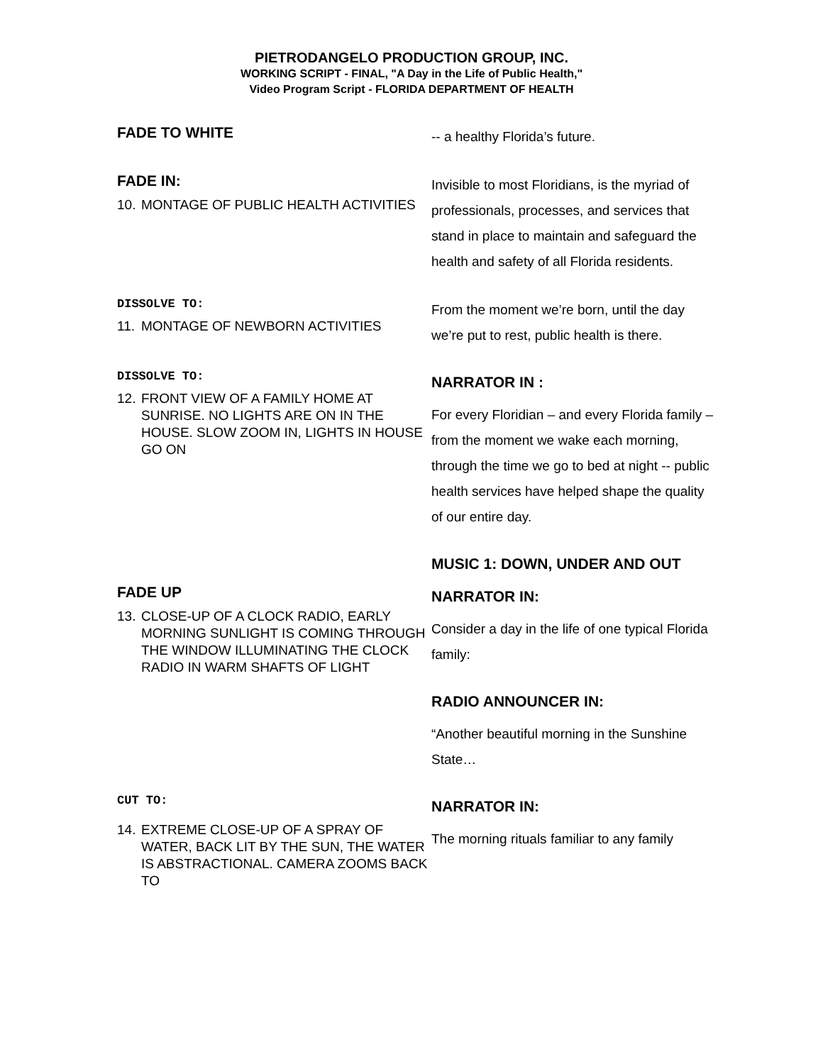PIETRODANGELO PRODUCTION GROUP, INC.
WORKING SCRIPT - FINAL, "A Day in the Life of Public Health,"
Video Program Script - FLORIDA DEPARTMENT OF HEALTH
FADE TO WHITE
-- a healthy Florida’s future.
FADE IN:
10. MONTAGE OF PUBLIC HEALTH ACTIVITIES
Invisible to most Floridians, is the myriad of professionals, processes, and services that stand in place to maintain and safeguard the health and safety of all Florida residents.
DISSOLVE TO:
11. MONTAGE OF NEWBORN ACTIVITIES
From the moment we’re born, until the day we’re put to rest, public health is there.
DISSOLVE TO:
12. FRONT VIEW OF A FAMILY HOME AT SUNRISE. NO LIGHTS ARE ON IN THE HOUSE. SLOW ZOOM IN, LIGHTS IN HOUSE GO ON
NARRATOR IN :
For every Floridian – and every Florida family – from the moment we wake each morning, through the time we go to bed at night -- public health services have helped shape the quality of our entire day.
MUSIC 1: DOWN, UNDER AND OUT
FADE UP
13. CLOSE-UP OF A CLOCK RADIO, EARLY MORNING SUNLIGHT IS COMING THROUGH THE WINDOW ILLUMINATING THE CLOCK RADIO IN WARM SHAFTS OF LIGHT
NARRATOR IN:
Consider a day in the life of one typical Florida family:
RADIO ANNOUNCER IN:
“Another beautiful morning in the Sunshine State…
CUT TO:
14. EXTREME CLOSE-UP OF A SPRAY OF WATER, BACK LIT BY THE SUN, THE WATER IS ABSTRACTIONAL. CAMERA ZOOMS BACK TO
NARRATOR IN:
The morning rituals familiar to any family